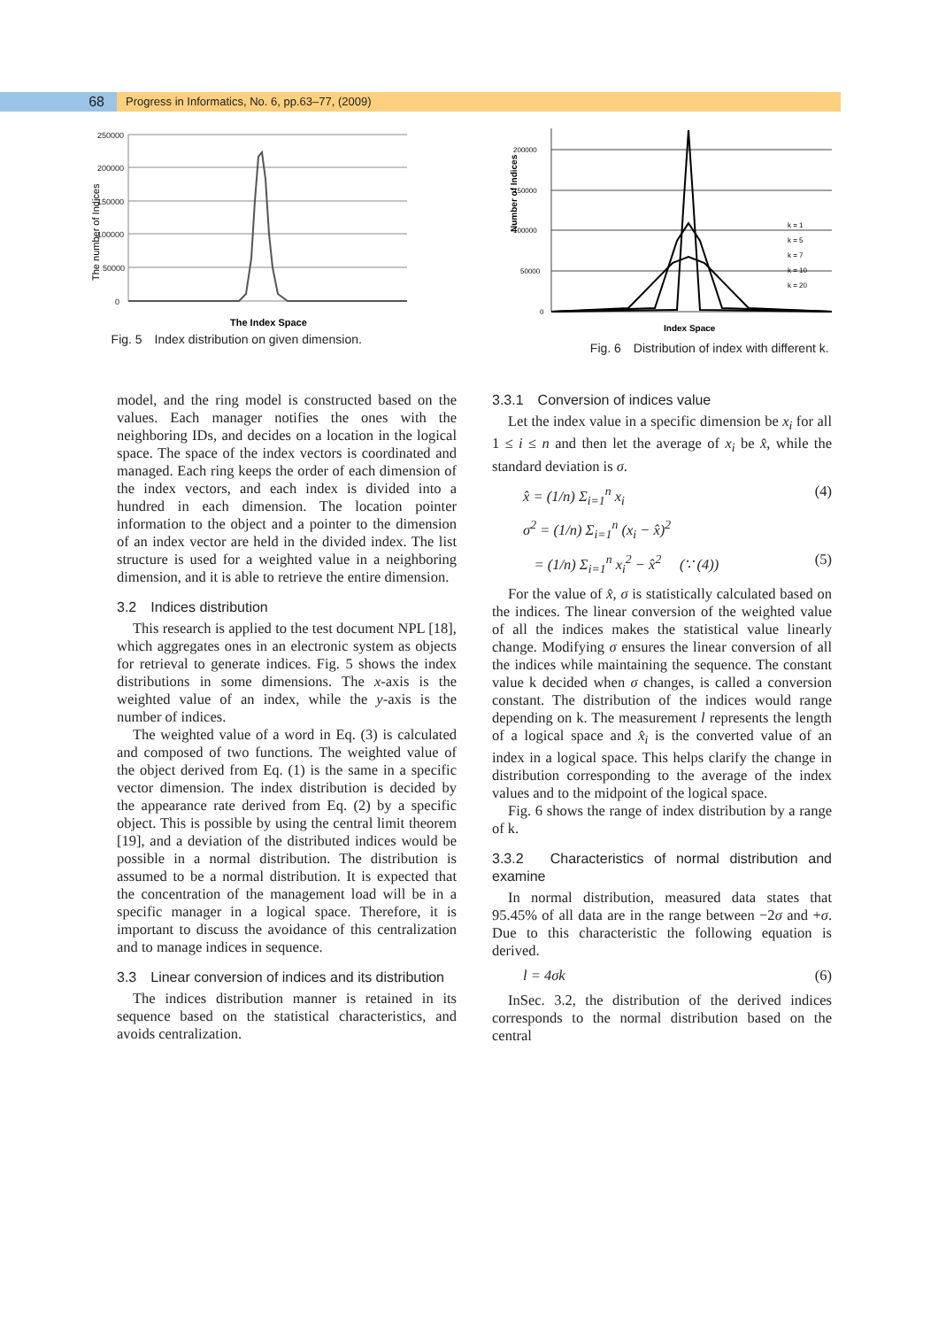68
Progress in Informatics, No. 6, pp.63–77, (2009)
250000
200000
150000
100000
50000
0
The number of Indices
The Index Space
Fig. 5　Index distribution on given dimension.
200000
150000
100000
50000
0
k = 1
k = 5
k = 7
k = 10
k = 20
Number of Indices
Index Space
Fig. 6　Distribution of index with different k.
model, and the ring model is constructed based on the values. Each manager notifies the ones with the neighboring IDs, and decides on a location in the logical space. The space of the index vectors is coordinated and managed. Each ring keeps the order of each dimension of the index vectors, and each index is divided into a hundred in each dimension. The location pointer information to the object and a pointer to the dimension of an index vector are held in the divided index. The list structure is used for a weighted value in a neighboring dimension, and it is able to retrieve the entire dimension.
3.2　Indices distribution
This research is applied to the test document NPL [18], which aggregates ones in an electronic system as objects for retrieval to generate indices. Fig. 5 shows the index distributions in some dimensions. The x-axis is the weighted value of an index, while the y-axis is the number of indices.
The weighted value of a word in Eq. (3) is calculated and composed of two functions. The weighted value of the object derived from Eq. (1) is the same in a specific vector dimension. The index distribution is decided by the appearance rate derived from Eq. (2) by a specific object. This is possible by using the central limit theorem [19], and a deviation of the distributed indices would be possible in a normal distribution. The distribution is assumed to be a normal distribution. It is expected that the concentration of the management load will be in a specific manager in a logical space. Therefore, it is important to discuss the avoidance of this centralization and to manage indices in sequence.
3.3　Linear conversion of indices and its distribution
The indices distribution manner is retained in its sequence based on the statistical characteristics, and avoids centralization.
3.3.1　Conversion of indices value
Let the index value in a specific dimension be x<sub>i</sub> for all 1 ≤ i ≤ n and then let the average of x<sub>i</sub> be x̂, while the standard deviation is σ.
x̂ = (1/n) Σ<sub>i=1</sub><sup>n</sup> x<sub>i</sub> (4)
σ<sup>2</sup> = (1/n) Σ<sub>i=1</sub><sup>n</sup> (x<sub>i</sub> − x̂)<sup>2</sup>
= (1/n) Σ<sub>i=1</sub><sup>n</sup> x<sub>i</sub><sup>2</sup> − x̂<sup>2</sup> (∵ (4)) (5)
For the value of x̂, σ is statistically calculated based on the indices. The linear conversion of the weighted value of all the indices makes the statistical value linearly change. Modifying σ ensures the linear conversion of all the indices while maintaining the sequence. The constant value k decided when σ changes, is called a conversion constant. The distribution of the indices would range depending on k. The measurement l represents the length of a logical space and x̂<sub>i</sub> is the converted value of an index in a logical space. This helps clarify the change in distribution corresponding to the average of the index values and to the midpoint of the logical space.
Fig. 6 shows the range of index distribution by a range of k.
3.3.2　Characteristics of normal distribution and examine
In normal distribution, measured data states that 95.45% of all data are in the range between −2σ and +σ. Due to this characteristic the following equation is derived.
l = 4σk (6)
InSec. 3.2, the distribution of the derived indices corresponds to the normal distribution based on the central